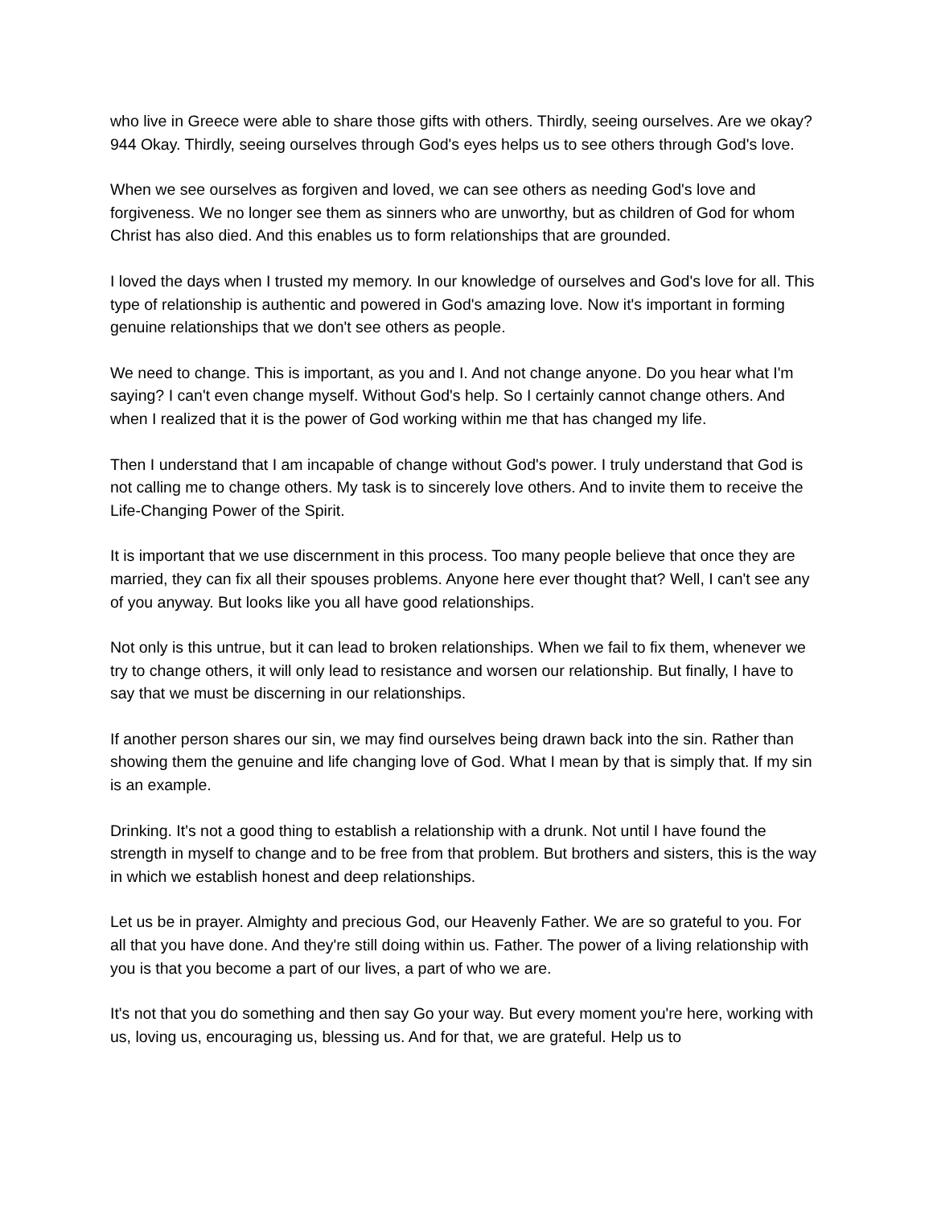who live in Greece were able to share those gifts with others. Thirdly, seeing ourselves. Are we okay? 944 Okay. Thirdly, seeing ourselves through God's eyes helps us to see others through God's love.
When we see ourselves as forgiven and loved, we can see others as needing God's love and forgiveness. We no longer see them as sinners who are unworthy, but as children of God for whom Christ has also died. And this enables us to form relationships that are grounded.
I loved the days when I trusted my memory. In our knowledge of ourselves and God's love for all. This type of relationship is authentic and powered in God's amazing love. Now it's important in forming genuine relationships that we don't see others as people.
We need to change. This is important, as you and I. And not change anyone. Do you hear what I'm saying? I can't even change myself. Without God's help. So I certainly cannot change others. And when I realized that it is the power of God working within me that has changed my life.
Then I understand that I am incapable of change without God's power. I truly understand that God is not calling me to change others. My task is to sincerely love others. And to invite them to receive the Life-Changing Power of the Spirit.
It is important that we use discernment in this process. Too many people believe that once they are married, they can fix all their spouses problems. Anyone here ever thought that? Well, I can't see any of you anyway. But looks like you all have good relationships.
Not only is this untrue, but it can lead to broken relationships. When we fail to fix them, whenever we try to change others, it will only lead to resistance and worsen our relationship. But finally, I have to say that we must be discerning in our relationships.
If another person shares our sin, we may find ourselves being drawn back into the sin. Rather than showing them the genuine and life changing love of God. What I mean by that is simply that. If my sin is an example.
Drinking. It's not a good thing to establish a relationship with a drunk. Not until I have found the strength in myself to change and to be free from that problem. But brothers and sisters, this is the way in which we establish honest and deep relationships.
Let us be in prayer. Almighty and precious God, our Heavenly Father. We are so grateful to you. For all that you have done. And they're still doing within us. Father. The power of a living relationship with you is that you become a part of our lives, a part of who we are.
It's not that you do something and then say Go your way. But every moment you're here, working with us, loving us, encouraging us, blessing us. And for that, we are grateful. Help us to